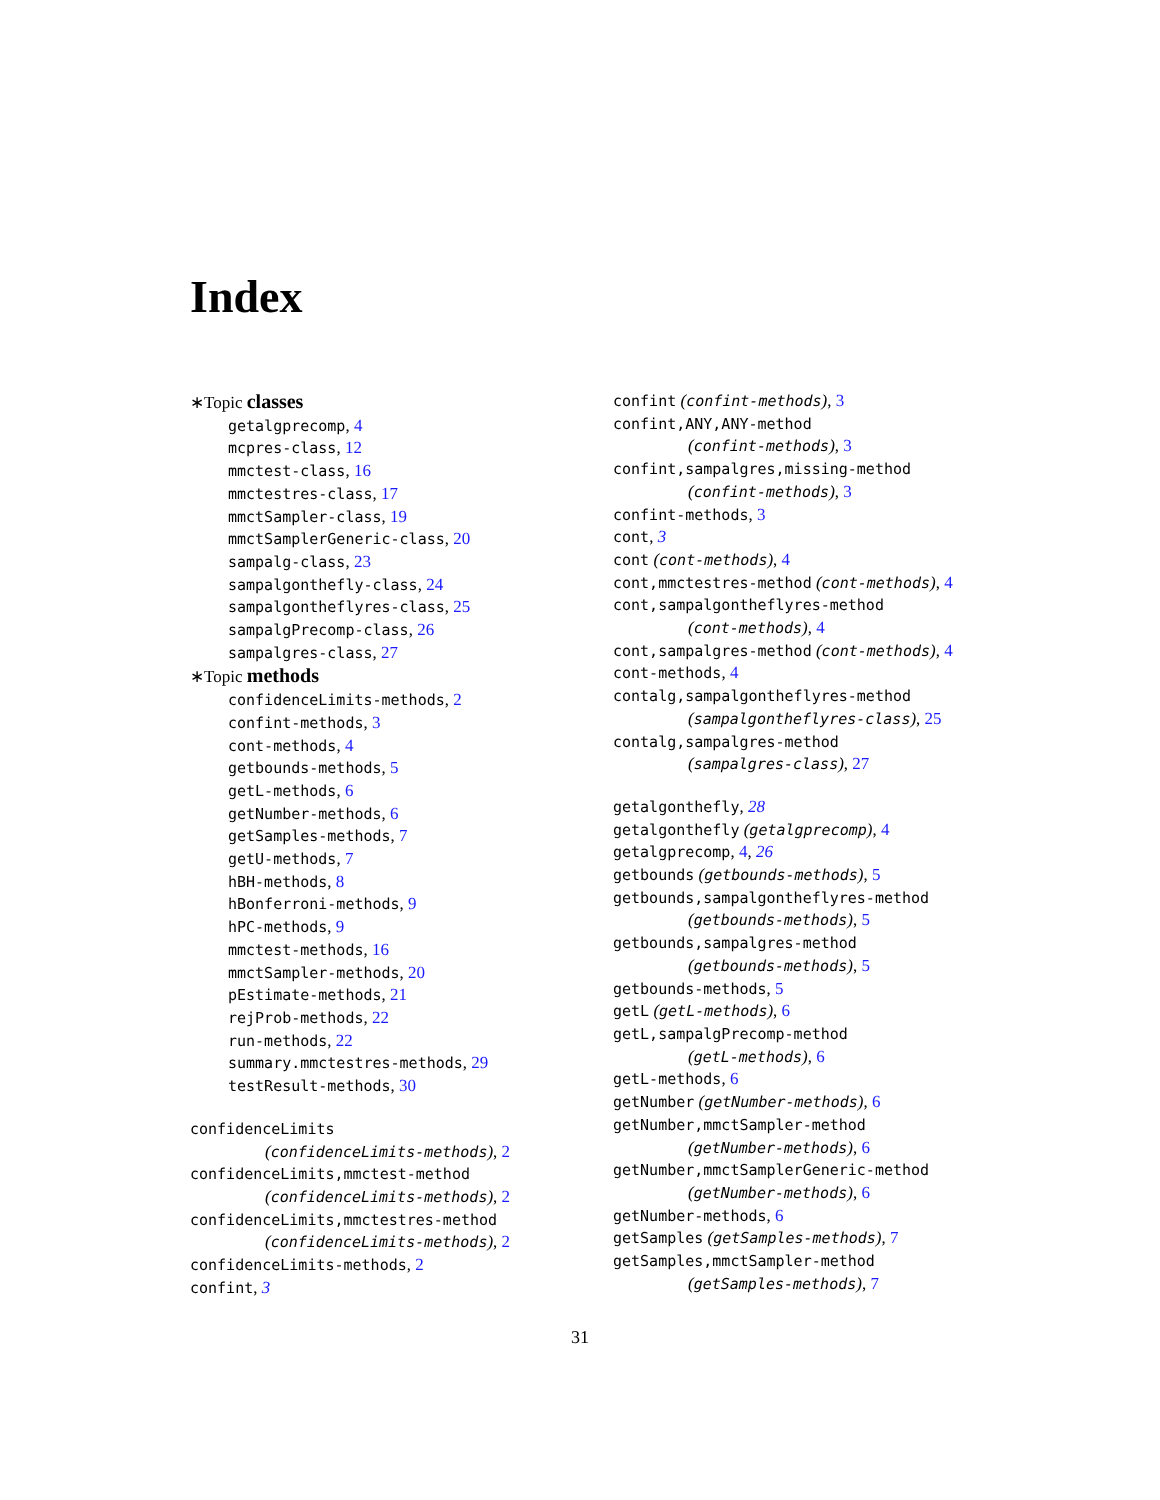Index
∗Topic classes
getalgprecomp, 4
mcpres-class, 12
mmctest-class, 16
mmctestres-class, 17
mmctSampler-class, 19
mmctSamplerGeneric-class, 20
sampalg-class, 23
sampalgonthefly-class, 24
sampalgontheflyres-class, 25
sampalgPrecomp-class, 26
sampalgres-class, 27
∗Topic methods
confidenceLimits-methods, 2
confint-methods, 3
cont-methods, 4
getbounds-methods, 5
getL-methods, 6
getNumber-methods, 6
getSamples-methods, 7
getU-methods, 7
hBH-methods, 8
hBonferroni-methods, 9
hPC-methods, 9
mmctest-methods, 16
mmctSampler-methods, 20
pEstimate-methods, 21
rejProb-methods, 22
run-methods, 22
summary.mmctestres-methods, 29
testResult-methods, 30
confidenceLimits
(confidenceLimits-methods), 2
confidenceLimits,mmctest-method
(confidenceLimits-methods), 2
confidenceLimits,mmctestres-method
(confidenceLimits-methods), 2
confidenceLimits-methods, 2
confint, 3
confint (confint-methods), 3
confint,ANY,ANY-method
(confint-methods), 3
confint,sampalgres,missing-method
(confint-methods), 3
confint-methods, 3
cont, 3
cont (cont-methods), 4
cont,mmctestres-method (cont-methods), 4
cont,sampalgontheflyres-method
(cont-methods), 4
cont,sampalgres-method (cont-methods), 4
cont-methods, 4
contalg,sampalgontheflyres-method
(sampalgontheflyres-class), 25
contalg,sampalgres-method
(sampalgres-class), 27
getalgonthefly, 28
getalgonthefly (getalgprecomp), 4
getalgprecomp, 4, 26
getbounds (getbounds-methods), 5
getbounds,sampalgontheflyres-method
(getbounds-methods), 5
getbounds,sampalgres-method
(getbounds-methods), 5
getbounds-methods, 5
getL (getL-methods), 6
getL,sampalgPrecomp-method
(getL-methods), 6
getL-methods, 6
getNumber (getNumber-methods), 6
getNumber,mmctSampler-method
(getNumber-methods), 6
getNumber,mmctSamplerGeneric-method
(getNumber-methods), 6
getNumber-methods, 6
getSamples (getSamples-methods), 7
getSamples,mmctSampler-method
(getSamples-methods), 7
31